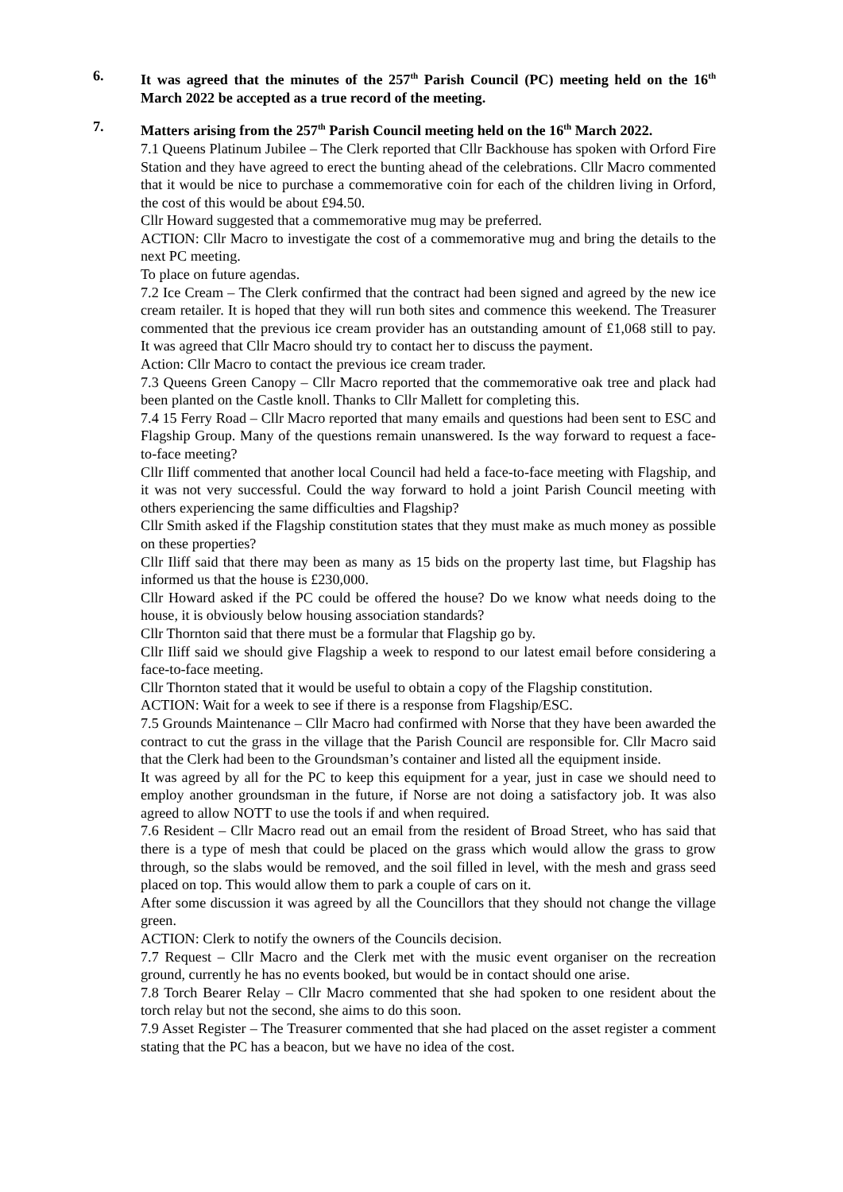6. It was agreed that the minutes of the 257<sup>th</sup> Parish Council (PC) meeting held on the 16<sup>th</sup> March 2022 be accepted as a true record of the meeting.
7. Matters arising from the 257<sup>th</sup> Parish Council meeting held on the 16<sup>th</sup> March 2022.
7.1 Queens Platinum Jubilee – The Clerk reported that Cllr Backhouse has spoken with Orford Fire Station and they have agreed to erect the bunting ahead of the celebrations. Cllr Macro commented that it would be nice to purchase a commemorative coin for each of the children living in Orford, the cost of this would be about £94.50.
Cllr Howard suggested that a commemorative mug may be preferred.
ACTION: Cllr Macro to investigate the cost of a commemorative mug and bring the details to the next PC meeting.
To place on future agendas.
7.2 Ice Cream – The Clerk confirmed that the contract had been signed and agreed by the new ice cream retailer. It is hoped that they will run both sites and commence this weekend. The Treasurer commented that the previous ice cream provider has an outstanding amount of £1,068 still to pay. It was agreed that Cllr Macro should try to contact her to discuss the payment.
Action: Cllr Macro to contact the previous ice cream trader.
7.3 Queens Green Canopy – Cllr Macro reported that the commemorative oak tree and plack had been planted on the Castle knoll. Thanks to Cllr Mallett for completing this.
7.4 15 Ferry Road – Cllr Macro reported that many emails and questions had been sent to ESC and Flagship Group. Many of the questions remain unanswered. Is the way forward to request a face-to-face meeting?
Cllr Iliff commented that another local Council had held a face-to-face meeting with Flagship, and it was not very successful. Could the way forward to hold a joint Parish Council meeting with others experiencing the same difficulties and Flagship?
Cllr Smith asked if the Flagship constitution states that they must make as much money as possible on these properties?
Cllr Iliff said that there may been as many as 15 bids on the property last time, but Flagship has informed us that the house is £230,000.
Cllr Howard asked if the PC could be offered the house? Do we know what needs doing to the house, it is obviously below housing association standards?
Cllr Thornton said that there must be a formular that Flagship go by.
Cllr Iliff said we should give Flagship a week to respond to our latest email before considering a face-to-face meeting.
Cllr Thornton stated that it would be useful to obtain a copy of the Flagship constitution.
ACTION: Wait for a week to see if there is a response from Flagship/ESC.
7.5 Grounds Maintenance – Cllr Macro had confirmed with Norse that they have been awarded the contract to cut the grass in the village that the Parish Council are responsible for. Cllr Macro said that the Clerk had been to the Groundsman’s container and listed all the equipment inside.
It was agreed by all for the PC to keep this equipment for a year, just in case we should need to employ another groundsman in the future, if Norse are not doing a satisfactory job. It was also agreed to allow NOTT to use the tools if and when required.
7.6 Resident – Cllr Macro read out an email from the resident of Broad Street, who has said that there is a type of mesh that could be placed on the grass which would allow the grass to grow through, so the slabs would be removed, and the soil filled in level, with the mesh and grass seed placed on top. This would allow them to park a couple of cars on it.
After some discussion it was agreed by all the Councillors that they should not change the village green.
ACTION: Clerk to notify the owners of the Councils decision.
7.7 Request – Cllr Macro and the Clerk met with the music event organiser on the recreation ground, currently he has no events booked, but would be in contact should one arise.
7.8 Torch Bearer Relay – Cllr Macro commented that she had spoken to one resident about the torch relay but not the second, she aims to do this soon.
7.9 Asset Register – The Treasurer commented that she had placed on the asset register a comment stating that the PC has a beacon, but we have no idea of the cost.